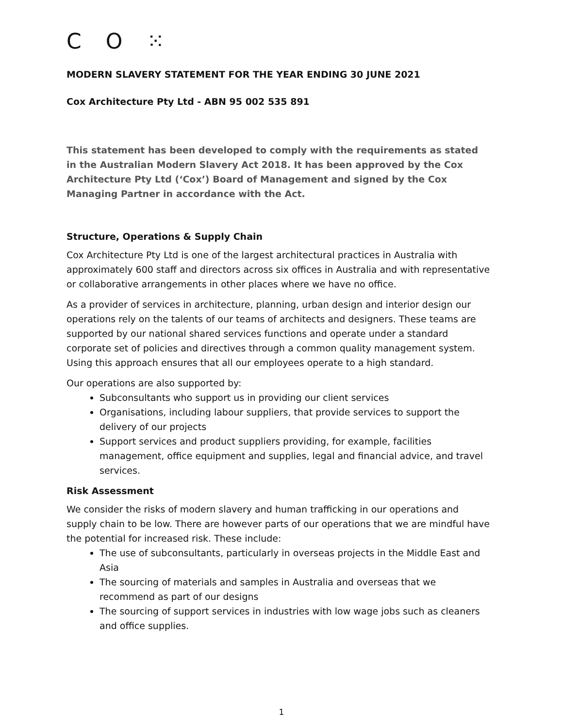C O ⁙
MODERN SLAVERY STATEMENT FOR THE YEAR ENDING 30 JUNE 2021
Cox Architecture Pty Ltd - ABN 95 002 535 891
This statement has been developed to comply with the requirements as stated in the Australian Modern Slavery Act 2018. It has been approved by the Cox Architecture Pty Ltd (‘Cox’) Board of Management and signed by the Cox Managing Partner in accordance with the Act.
Structure, Operations & Supply Chain
Cox Architecture Pty Ltd is one of the largest architectural practices in Australia with approximately 600 staff and directors across six offices in Australia and with representative or collaborative arrangements in other places where we have no office.
As a provider of services in architecture, planning, urban design and interior design our operations rely on the talents of our teams of architects and designers. These teams are supported by our national shared services functions and operate under a standard corporate set of policies and directives through a common quality management system. Using this approach ensures that all our employees operate to a high standard.
Our operations are also supported by:
Subconsultants who support us in providing our client services
Organisations, including labour suppliers, that provide services to support the delivery of our projects
Support services and product suppliers providing, for example, facilities management, office equipment and supplies, legal and financial advice, and travel services.
Risk Assessment
We consider the risks of modern slavery and human trafficking in our operations and supply chain to be low. There are however parts of our operations that we are mindful have the potential for increased risk. These include:
The use of subconsultants, particularly in overseas projects in the Middle East and Asia
The sourcing of materials and samples in Australia and overseas that we recommend as part of our designs
The sourcing of support services in industries with low wage jobs such as cleaners and office supplies.
1